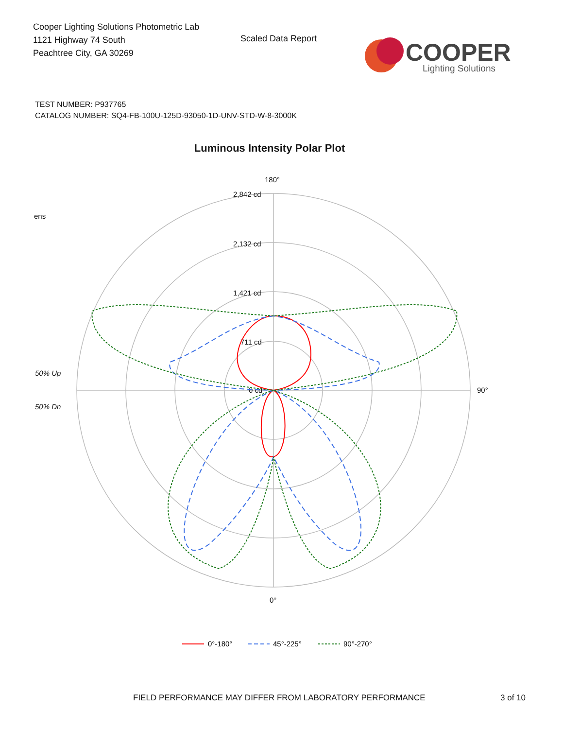Cooper Lighting Solutions Photometric Lab
1121 Highway 74 South
Peachtree City, GA 30269
Scaled Data Report
COOPER
Lighting Solutions
TEST NUMBER: P937765
CATALOG NUMBER: SQ4-FB-100U-125D-93050-1D-UNV-STD-W-8-3000K
Luminous Intensity Polar Plot
180°
2,842 cd
2,132 cd
1,421 cd
711 cd
0 cd
ens
50% Up
50% Dn
90°
0°
0°-180°
45°-225°
90°-270°
FIELD PERFORMANCE MAY DIFFER FROM LABORATORY PERFORMANCE
3 of 10